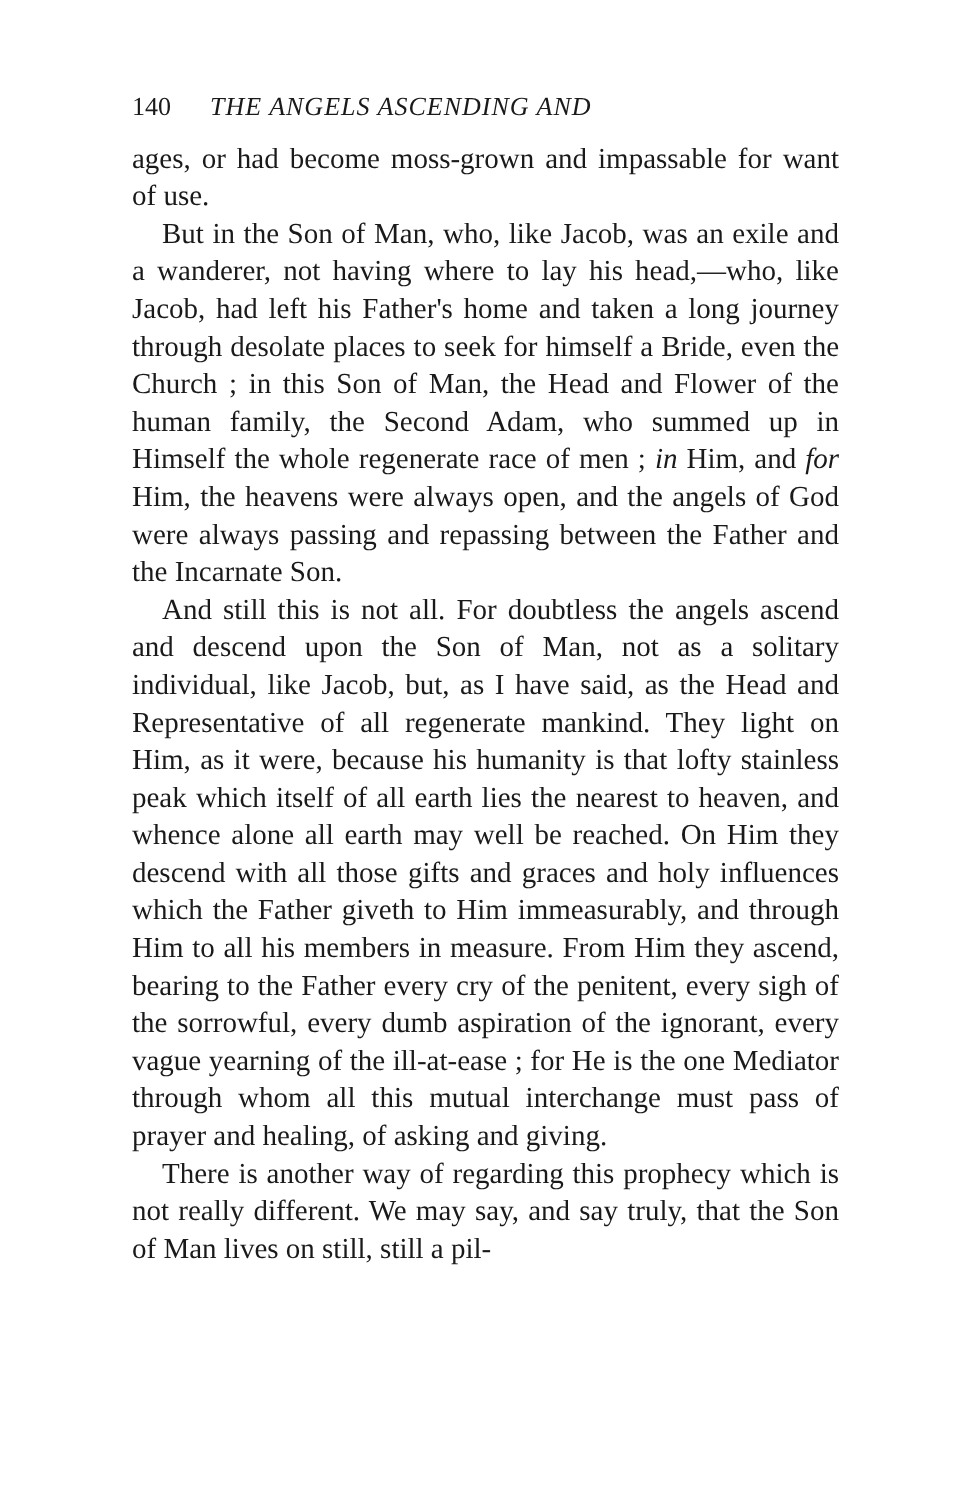140 THE ANGELS ASCENDING AND
ages, or had become moss-grown and impassable for want of use.
But in the Son of Man, who, like Jacob, was an exile and a wanderer, not having where to lay his head,—who, like Jacob, had left his Father's home and taken a long journey through desolate places to seek for himself a Bride, even the Church ; in this Son of Man, the Head and Flower of the human family, the Second Adam, who summed up in Himself the whole regenerate race of men ; in Him, and for Him, the heavens were always open, and the angels of God were always passing and repassing between the Father and the Incarnate Son.
And still this is not all. For doubtless the angels ascend and descend upon the Son of Man, not as a solitary individual, like Jacob, but, as I have said, as the Head and Representative of all regenerate mankind. They light on Him, as it were, because his humanity is that lofty stainless peak which itself of all earth lies the nearest to heaven, and whence alone all earth may well be reached. On Him they descend with all those gifts and graces and holy influences which the Father giveth to Him immeasurably, and through Him to all his members in measure. From Him they ascend, bearing to the Father every cry of the penitent, every sigh of the sorrowful, every dumb aspiration of the ignorant, every vague yearning of the ill-at-ease ; for He is the one Mediator through whom all this mutual interchange must pass of prayer and healing, of asking and giving.
There is another way of regarding this prophecy which is not really different. We may say, and say truly, that the Son of Man lives on still, still a pil-